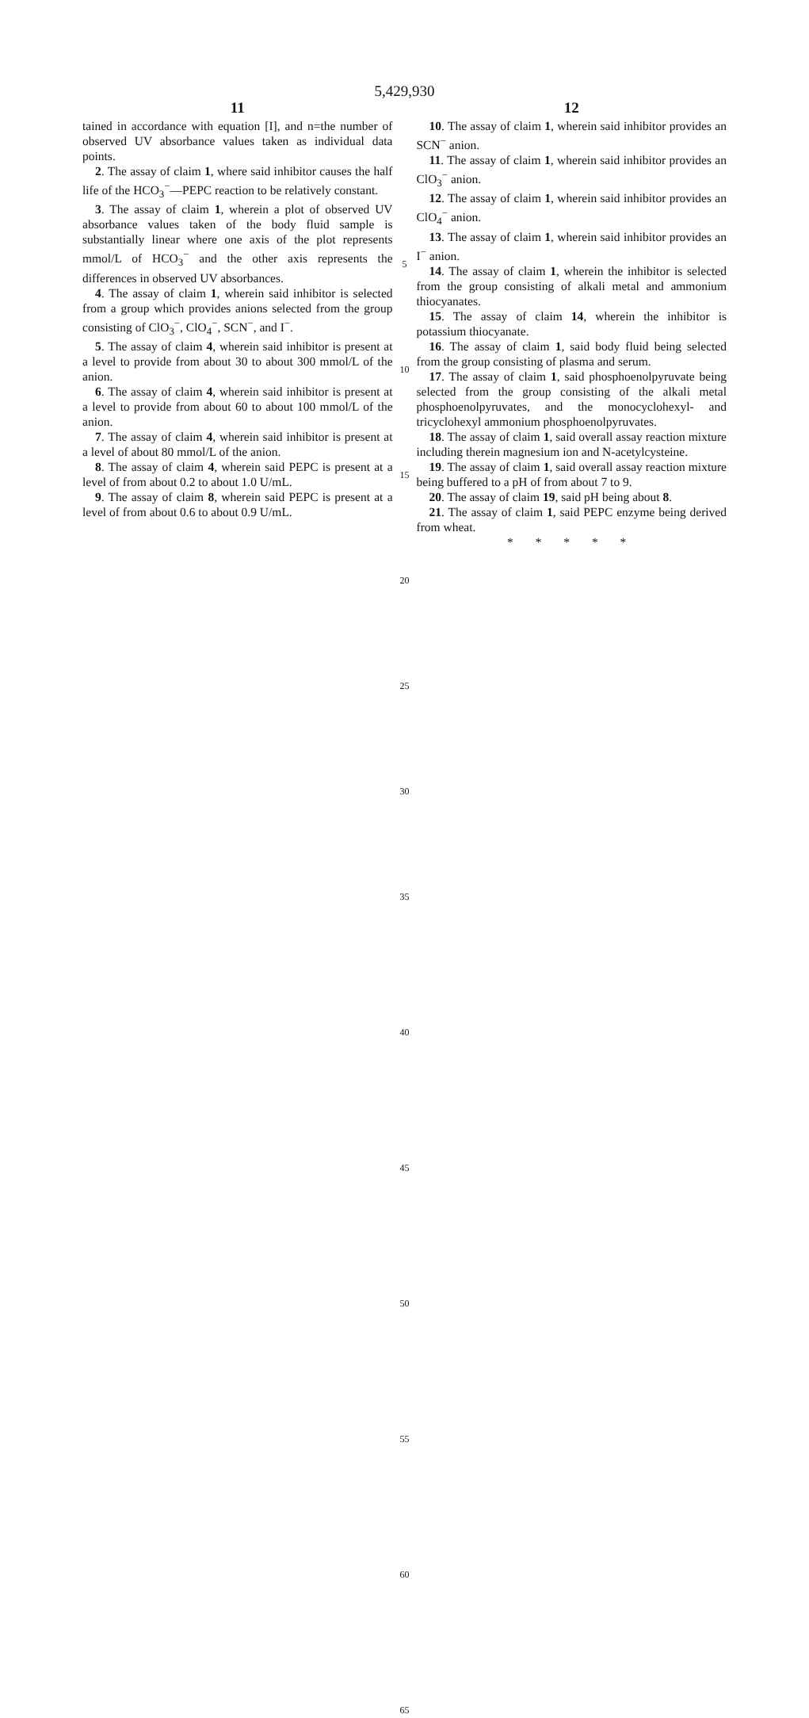5,429,930
11
tained in accordance with equation [I], and n=the number of observed UV absorbance values taken as individual data points.
2. The assay of claim 1, where said inhibitor causes the half life of the HCO<sub>3</sub><sup>−</sup>—PEPC reaction to be relatively constant.
3. The assay of claim 1, wherein a plot of observed UV absorbance values taken of the body fluid sample is substantially linear where one axis of the plot represents mmol/L of HCO<sub>3</sub><sup>−</sup> and the other axis represents the differences in observed UV absorbances.
4. The assay of claim 1, wherein said inhibitor is selected from a group which provides anions selected from the group consisting of ClO<sub>3</sub><sup>−</sup>, ClO<sub>4</sub><sup>−</sup>, SCN<sup>−</sup>, and I<sup>−</sup>.
5. The assay of claim 4, wherein said inhibitor is present at a level to provide from about 30 to about 300 mmol/L of the anion.
6. The assay of claim 4, wherein said inhibitor is present at a level to provide from about 60 to about 100 mmol/L of the anion.
7. The assay of claim 4, wherein said inhibitor is present at a level of about 80 mmol/L of the anion.
8. The assay of claim 4, wherein said PEPC is present at a level of from about 0.2 to about 1.0 U/mL.
9. The assay of claim 8, wherein said PEPC is present at a level of from about 0.6 to about 0.9 U/mL.
5
10
15
20
25
30
35
40
45
50
55
60
65
12
10. The assay of claim 1, wherein said inhibitor provides an SCN<sup>−</sup> anion.
11. The assay of claim 1, wherein said inhibitor provides an ClO<sub>3</sub><sup>−</sup> anion.
12. The assay of claim 1, wherein said inhibitor provides an ClO<sub>4</sub><sup>−</sup> anion.
13. The assay of claim 1, wherein said inhibitor provides an I<sup>−</sup> anion.
14. The assay of claim 1, wherein the inhibitor is selected from the group consisting of alkali metal and ammonium thiocyanates.
15. The assay of claim 14, wherein the inhibitor is potassium thiocyanate.
16. The assay of claim 1, said body fluid being selected from the group consisting of plasma and serum.
17. The assay of claim 1, said phosphoenolpyruvate being selected from the group consisting of the alkali metal phosphoenolpyruvates, and the monocyclohexyl- and tricyclohexyl ammonium phosphoenolpyruvates.
18. The assay of claim 1, said overall assay reaction mixture including therein magnesium ion and N-acetylcysteine.
19. The assay of claim 1, said overall assay reaction mixture being buffered to a pH of from about 7 to 9.
20. The assay of claim 19, said pH being about 8.
21. The assay of claim 1, said PEPC enzyme being derived from wheat.
* * * * *